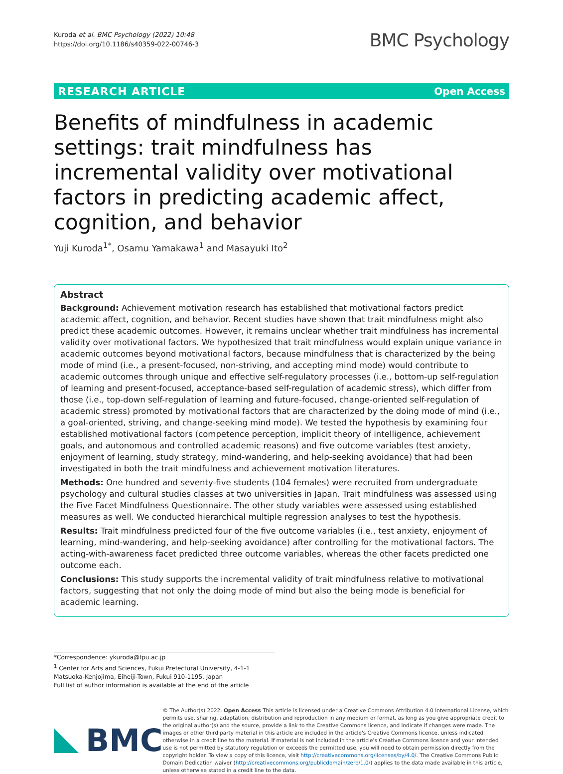Kuroda et al. BMC Psychology (2022) 10:48
https://doi.org/10.1186/s40359-022-00746-3
BMC Psychology
RESEARCH ARTICLE Open Access
Benefits of mindfulness in academic settings: trait mindfulness has incremental validity over motivational factors in predicting academic affect, cognition, and behavior
Yuji Kuroda<sup>1*</sup>, Osamu Yamakawa<sup>1</sup> and Masayuki Ito<sup>2</sup>
Abstract
Background: Achievement motivation research has established that motivational factors predict academic affect, cognition, and behavior. Recent studies have shown that trait mindfulness might also predict these academic outcomes. However, it remains unclear whether trait mindfulness has incremental validity over motivational factors. We hypothesized that trait mindfulness would explain unique variance in academic outcomes beyond motivational factors, because mindfulness that is characterized by the being mode of mind (i.e., a present-focused, non-striving, and accepting mind mode) would contribute to academic outcomes through unique and effective self-regulatory processes (i.e., bottom-up self-regulation of learning and present-focused, acceptance-based self-regulation of academic stress), which differ from those (i.e., top-down self-regulation of learning and future-focused, change-oriented self-regulation of academic stress) promoted by motivational factors that are characterized by the doing mode of mind (i.e., a goal-oriented, striving, and change-seeking mind mode). We tested the hypothesis by examining four established motivational factors (competence perception, implicit theory of intelligence, achievement goals, and autonomous and controlled academic reasons) and five outcome variables (test anxiety, enjoyment of learning, study strategy, mind-wandering, and help-seeking avoidance) that had been investigated in both the trait mindfulness and achievement motivation literatures.
Methods: One hundred and seventy-five students (104 females) were recruited from undergraduate psychology and cultural studies classes at two universities in Japan. Trait mindfulness was assessed using the Five Facet Mindfulness Questionnaire. The other study variables were assessed using established measures as well. We conducted hierarchical multiple regression analyses to test the hypothesis.
Results: Trait mindfulness predicted four of the five outcome variables (i.e., test anxiety, enjoyment of learning, mind-wandering, and help-seeking avoidance) after controlling for the motivational factors. The acting-with-awareness facet predicted three outcome variables, whereas the other facets predicted one outcome each.
Conclusions: This study supports the incremental validity of trait mindfulness relative to motivational factors, suggesting that not only the doing mode of mind but also the being mode is beneficial for academic learning.
*Correspondence: ykuroda@fpu.ac.jp
<sup>1</sup> Center for Arts and Sciences, Fukui Prefectural University, 4-1-1 Matsuoka-Kenjojima, Eiheiji-Town, Fukui 910-1195, Japan
Full list of author information is available at the end of the article
BMC
© The Author(s) 2022. Open Access This article is licensed under a Creative Commons Attribution 4.0 International License, which permits use, sharing, adaptation, distribution and reproduction in any medium or format, as long as you give appropriate credit to the original author(s) and the source, provide a link to the Creative Commons licence, and indicate if changes were made. The images or other third party material in this article are included in the article's Creative Commons licence, unless indicated otherwise in a credit line to the material. If material is not included in the article's Creative Commons licence and your intended use is not permitted by statutory regulation or exceeds the permitted use, you will need to obtain permission directly from the copyright holder. To view a copy of this licence, visit http://creativecommons.org/licenses/by/4.0/. The Creative Commons Public Domain Dedication waiver (http://creativecommons.org/publicdomain/zero/1.0/) applies to the data made available in this article, unless otherwise stated in a credit line to the data.